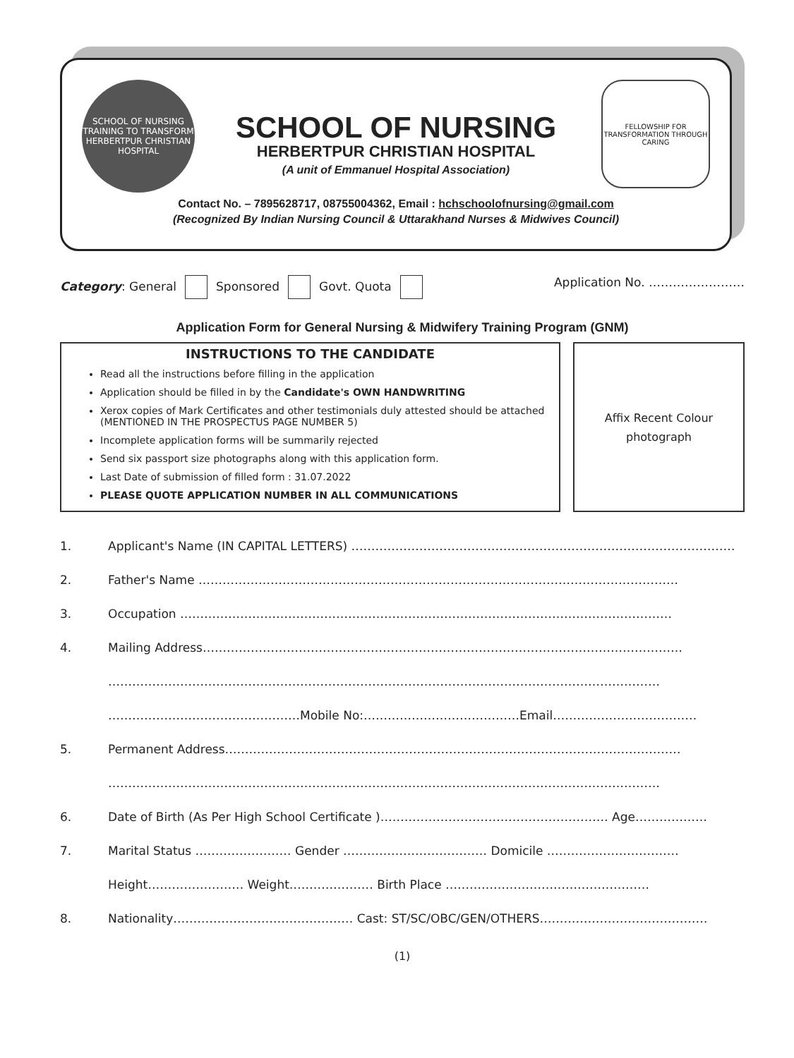SCHOOL OF NURSING
TRAINING TO TRANSFORM
HERBERTPUR CHRISTIAN HOSPITAL
FELLOWSHIP FOR TRANSFORMATION THROUGH CARING
SCHOOL OF NURSING
HERBERTPUR CHRISTIAN HOSPITAL
(A unit of Emmanuel Hospital Association)
Contact No. – 7895628717, 08755004362, Email : hchschoolofnursing@gmail.com
(Recognized By Indian Nursing Council & Uttarakhand Nurses & Midwives Council)
Category: General Sponsored Govt. Quota Application No. ……………………
Application Form for General Nursing & Midwifery Training Program (GNM)
INSTRUCTIONS TO THE CANDIDATE
Read all the instructions before filling in the application
Application should be filled in by the Candidate's OWN HANDWRITING
Xerox copies of Mark Certificates and other testimonials duly attested should be attached (MENTIONED IN THE PROSPECTUS PAGE NUMBER 5)
Incomplete application forms will be summarily rejected
Send six passport size photographs along with this application form.
Last Date of submission of filled form : 31.07.2022
PLEASE QUOTE APPLICATION NUMBER IN ALL COMMUNICATIONS
Affix Recent Colour
photograph
1. Applicant's Name (IN CAPITAL LETTERS) ……………………………………………………………………………………
2. Father's Name …………………………………………………………………………………………………………
3. Occupation ……………………………………………………………………………………………………………
4. Mailing Address…………………………………………………………………………………………………………
…………………………………………………………………………………………………………………………
…………………………………………Mobile No:…………………………………Email………………………………
5. Permanent Address……………………………………………………………………………………………………
…………………………………………………………………………………………………………………………
6. Date of Birth (As Per High School Certificate )………………………………………………… Age………………
7. Marital Status …………………… Gender ……………………………… Domicile ……………………………
Height…………………… Weight………………… Birth Place ……………………………………………
8. Nationality……………………………………… Cast: ST/SC/OBC/GEN/OTHERS……………………………………
(1)